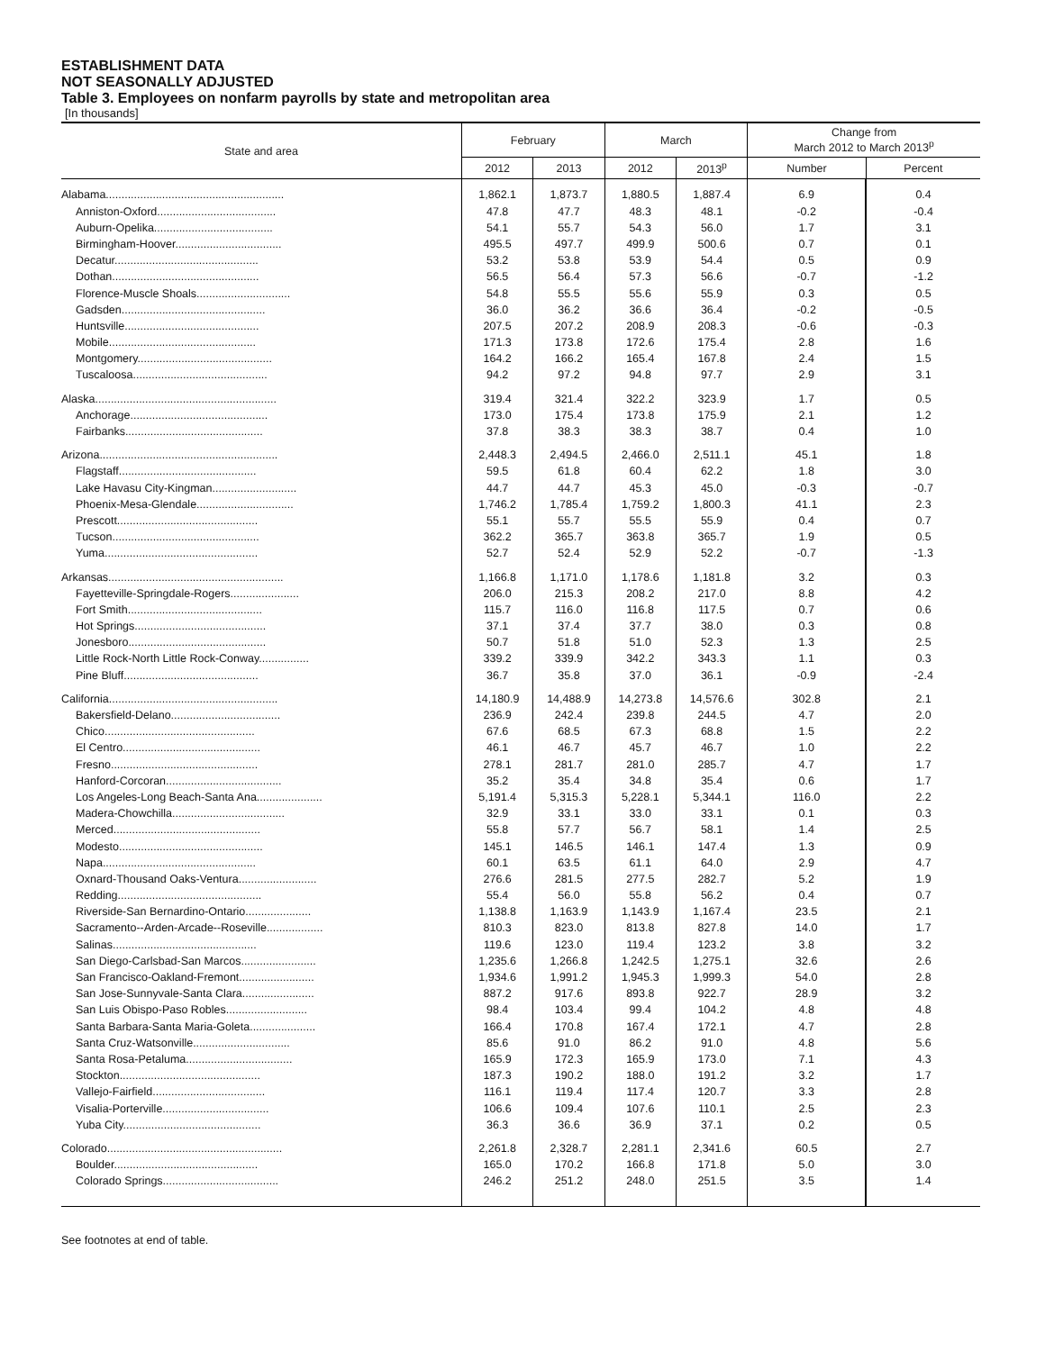ESTABLISHMENT DATA
NOT SEASONALLY ADJUSTED
Table 3. Employees on nonfarm payrolls by state and metropolitan area
[In thousands]
| State and area | February | | March | | Change from March 2012 to March 2013<sup>p</sup> | |
| --- | --- | --- | --- | --- | --- | --- |
| | 2012 | 2013 | 2012 | 2013<sup>p</sup> | Number | Percent |
| Alabama......................................................... | 1,862.1 | 1,873.7 | 1,880.5 | 1,887.4 | 6.9 | 0.4 |
| Anniston-Oxford ...................................... | 47.8 | 47.7 | 48.3 | 48.1 | -0.2 | -0.4 |
| Auburn-Opelika ...................................... | 54.1 | 55.7 | 54.3 | 56.0 | 1.7 | 3.1 |
| Birmingham-Hoover .................................. | 495.5 | 497.7 | 499.9 | 500.6 | 0.7 | 0.1 |
| Decatur .............................................. | 53.2 | 53.8 | 53.9 | 54.4 | 0.5 | 0.9 |
| Dothan ............................................... | 56.5 | 56.4 | 57.3 | 56.6 | -0.7 | -1.2 |
| Florence-Muscle Shoals .............................. | 54.8 | 55.5 | 55.6 | 55.9 | 0.3 | 0.5 |
| Gadsden .............................................. | 36.0 | 36.2 | 36.6 | 36.4 | -0.2 | -0.5 |
| Huntsville ........................................... | 207.5 | 207.2 | 208.9 | 208.3 | -0.6 | -0.3 |
| Mobile ............................................... | 171.3 | 173.8 | 172.6 | 175.4 | 2.8 | 1.6 |
| Montgomery ........................................... | 164.2 | 166.2 | 165.4 | 167.8 | 2.4 | 1.5 |
| Tuscaloosa ........................................... | 94.2 | 97.2 | 94.8 | 97.7 | 2.9 | 3.1 |
| Alaska.......................................................... | 319.4 | 321.4 | 322.2 | 323.9 | 1.7 | 0.5 |
| Anchorage ............................................ | 173.0 | 175.4 | 173.8 | 175.9 | 2.1 | 1.2 |
| Fairbanks ............................................ | 37.8 | 38.3 | 38.3 | 38.7 | 0.4 | 1.0 |
| Arizona......................................................... | 2,448.3 | 2,494.5 | 2,466.0 | 2,511.1 | 45.1 | 1.8 |
| Flagstaff ............................................ | 59.5 | 61.8 | 60.4 | 62.2 | 1.8 | 3.0 |
| Lake Havasu City-Kingman ........................... | 44.7 | 44.7 | 45.3 | 45.0 | -0.3 | -0.7 |
| Phoenix-Mesa-Glendale ............................... | 1,746.2 | 1,785.4 | 1,759.2 | 1,800.3 | 41.1 | 2.3 |
| Prescott ............................................. | 55.1 | 55.7 | 55.5 | 55.9 | 0.4 | 0.7 |
| Tucson ............................................... | 362.2 | 365.7 | 363.8 | 365.7 | 1.9 | 0.5 |
| Yuma ................................................. | 52.7 | 52.4 | 52.9 | 52.2 | -0.7 | -1.3 |
| Arkansas........................................................ | 1,166.8 | 1,171.0 | 1,178.6 | 1,181.8 | 3.2 | 0.3 |
| Fayetteville-Springdale-Rogers ...................... | 206.0 | 215.3 | 208.2 | 217.0 | 8.8 | 4.2 |
| Fort Smith ........................................... | 115.7 | 116.0 | 116.8 | 117.5 | 0.7 | 0.6 |
| Hot Springs .......................................... | 37.1 | 37.4 | 37.7 | 38.0 | 0.3 | 0.8 |
| Jonesboro ............................................ | 50.7 | 51.8 | 51.0 | 52.3 | 1.3 | 2.5 |
| Little Rock-North Little Rock-Conway ................ | 339.2 | 339.9 | 342.2 | 343.3 | 1.1 | 0.3 |
| Pine Bluff ........................................... | 36.7 | 35.8 | 37.0 | 36.1 | -0.9 | -2.4 |
| California...................................................... | 14,180.9 | 14,488.9 | 14,273.8 | 14,576.6 | 302.8 | 2.1 |
| Bakersfield-Delano ................................... | 236.9 | 242.4 | 239.8 | 244.5 | 4.7 | 2.0 |
| Chico ................................................ | 67.6 | 68.5 | 67.3 | 68.8 | 1.5 | 2.2 |
| El Centro ............................................ | 46.1 | 46.7 | 45.7 | 46.7 | 1.0 | 2.2 |
| Fresno ............................................... | 278.1 | 281.7 | 281.0 | 285.7 | 4.7 | 1.7 |
| Hanford-Corcoran ..................................... | 35.2 | 35.4 | 34.8 | 35.4 | 0.6 | 1.7 |
| Los Angeles-Long Beach-Santa Ana ..................... | 5,191.4 | 5,315.3 | 5,228.1 | 5,344.1 | 116.0 | 2.2 |
| Madera-Chowchilla .................................... | 32.9 | 33.1 | 33.0 | 33.1 | 0.1 | 0.3 |
| Merced ............................................... | 55.8 | 57.7 | 56.7 | 58.1 | 1.4 | 2.5 |
| Modesto .............................................. | 145.1 | 146.5 | 146.1 | 147.4 | 1.3 | 0.9 |
| Napa ................................................. | 60.1 | 63.5 | 61.1 | 64.0 | 2.9 | 4.7 |
| Oxnard-Thousand Oaks-Ventura ......................... | 276.6 | 281.5 | 277.5 | 282.7 | 5.2 | 1.9 |
| Redding .............................................. | 55.4 | 56.0 | 55.8 | 56.2 | 0.4 | 0.7 |
| Riverside-San Bernardino-Ontario ..................... | 1,138.8 | 1,163.9 | 1,143.9 | 1,167.4 | 23.5 | 2.1 |
| Sacramento--Arden-Arcade--Roseville .................. | 810.3 | 823.0 | 813.8 | 827.8 | 14.0 | 1.7 |
| Salinas .............................................. | 119.6 | 123.0 | 119.4 | 123.2 | 3.8 | 3.2 |
| San Diego-Carlsbad-San Marcos ........................ | 1,235.6 | 1,266.8 | 1,242.5 | 1,275.1 | 32.6 | 2.6 |
| San Francisco-Oakland-Fremont ........................ | 1,934.6 | 1,991.2 | 1,945.3 | 1,999.3 | 54.0 | 2.8 |
| San Jose-Sunnyvale-Santa Clara ....................... | 887.2 | 917.6 | 893.8 | 922.7 | 28.9 | 3.2 |
| San Luis Obispo-Paso Robles .......................... | 98.4 | 103.4 | 99.4 | 104.2 | 4.8 | 4.8 |
| Santa Barbara-Santa Maria-Goleta ..................... | 166.4 | 170.8 | 167.4 | 172.1 | 4.7 | 2.8 |
| Santa Cruz-Watsonville ............................... | 85.6 | 91.0 | 86.2 | 91.0 | 4.8 | 5.6 |
| Santa Rosa-Petaluma .................................. | 165.9 | 172.3 | 165.9 | 173.0 | 7.1 | 4.3 |
| Stockton ............................................. | 187.3 | 190.2 | 188.0 | 191.2 | 3.2 | 1.7 |
| Vallejo-Fairfield .................................... | 116.1 | 119.4 | 117.4 | 120.7 | 3.3 | 2.8 |
| Visalia-Porterville .................................. | 106.6 | 109.4 | 107.6 | 110.1 | 2.5 | 2.3 |
| Yuba City ............................................ | 36.3 | 36.6 | 36.9 | 37.1 | 0.2 | 0.5 |
| Colorado........................................................ | 2,261.8 | 2,328.7 | 2,281.1 | 2,341.6 | 60.5 | 2.7 |
| Boulder .............................................. | 165.0 | 170.2 | 166.8 | 171.8 | 5.0 | 3.0 |
| Colorado Springs ..................................... | 246.2 | 251.2 | 248.0 | 251.5 | 3.5 | 1.4 |
See footnotes at end of table.